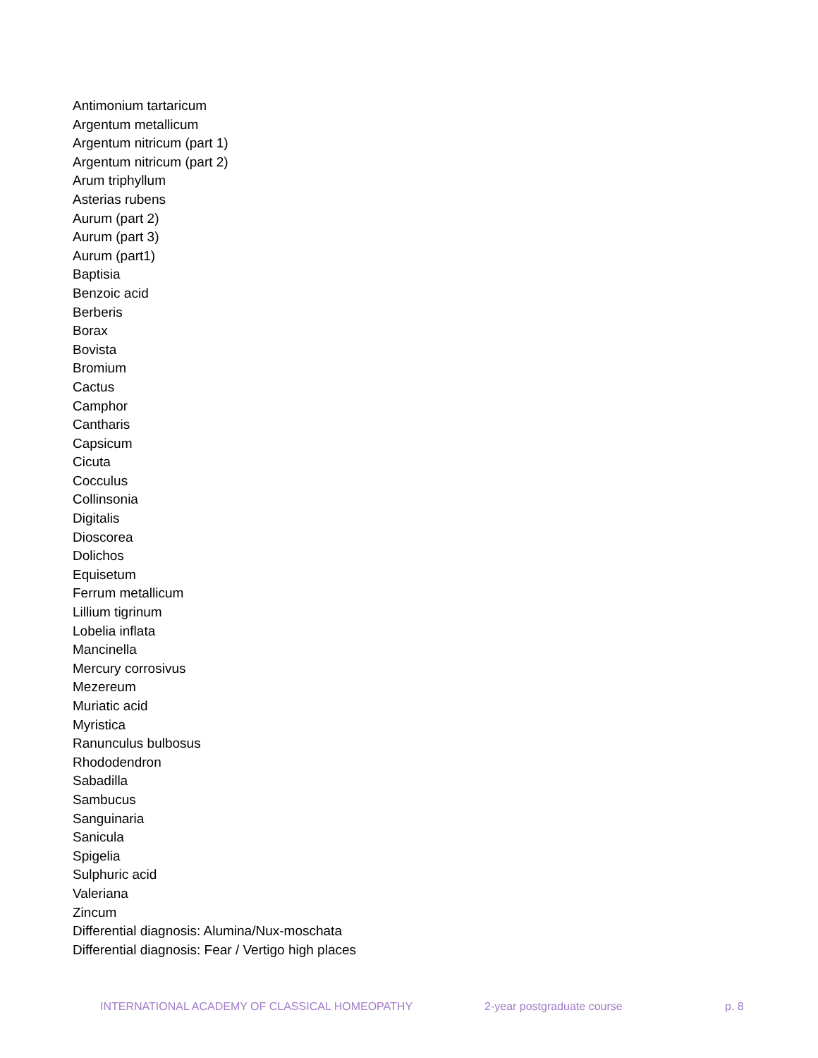Antimonium tartaricum
Argentum metallicum
Argentum nitricum (part 1)
Argentum nitricum (part 2)
Arum triphyllum
Asterias rubens
Aurum (part 2)
Aurum (part 3)
Aurum (part1)
Baptisia
Benzoic acid
Berberis
Borax
Bovista
Bromium
Cactus
Camphor
Cantharis
Capsicum
Cicuta
Cocculus
Collinsonia
Digitalis
Dioscorea
Dolichos
Equisetum
Ferrum metallicum
Lillium tigrinum
Lobelia inflata
Mancinella
Mercury corrosivus
Mezereum
Muriatic acid
Myristica
Ranunculus bulbosus
Rhododendron
Sabadilla
Sambucus
Sanguinaria
Sanicula
Spigelia
Sulphuric acid
Valeriana
Zincum
Differential diagnosis: Alumina/Nux-moschata
Differential diagnosis: Fear / Vertigo high places
INTERNATIONAL ACADEMY OF CLASSICAL HOMEOPATHY 2-year postgraduate course p. 8